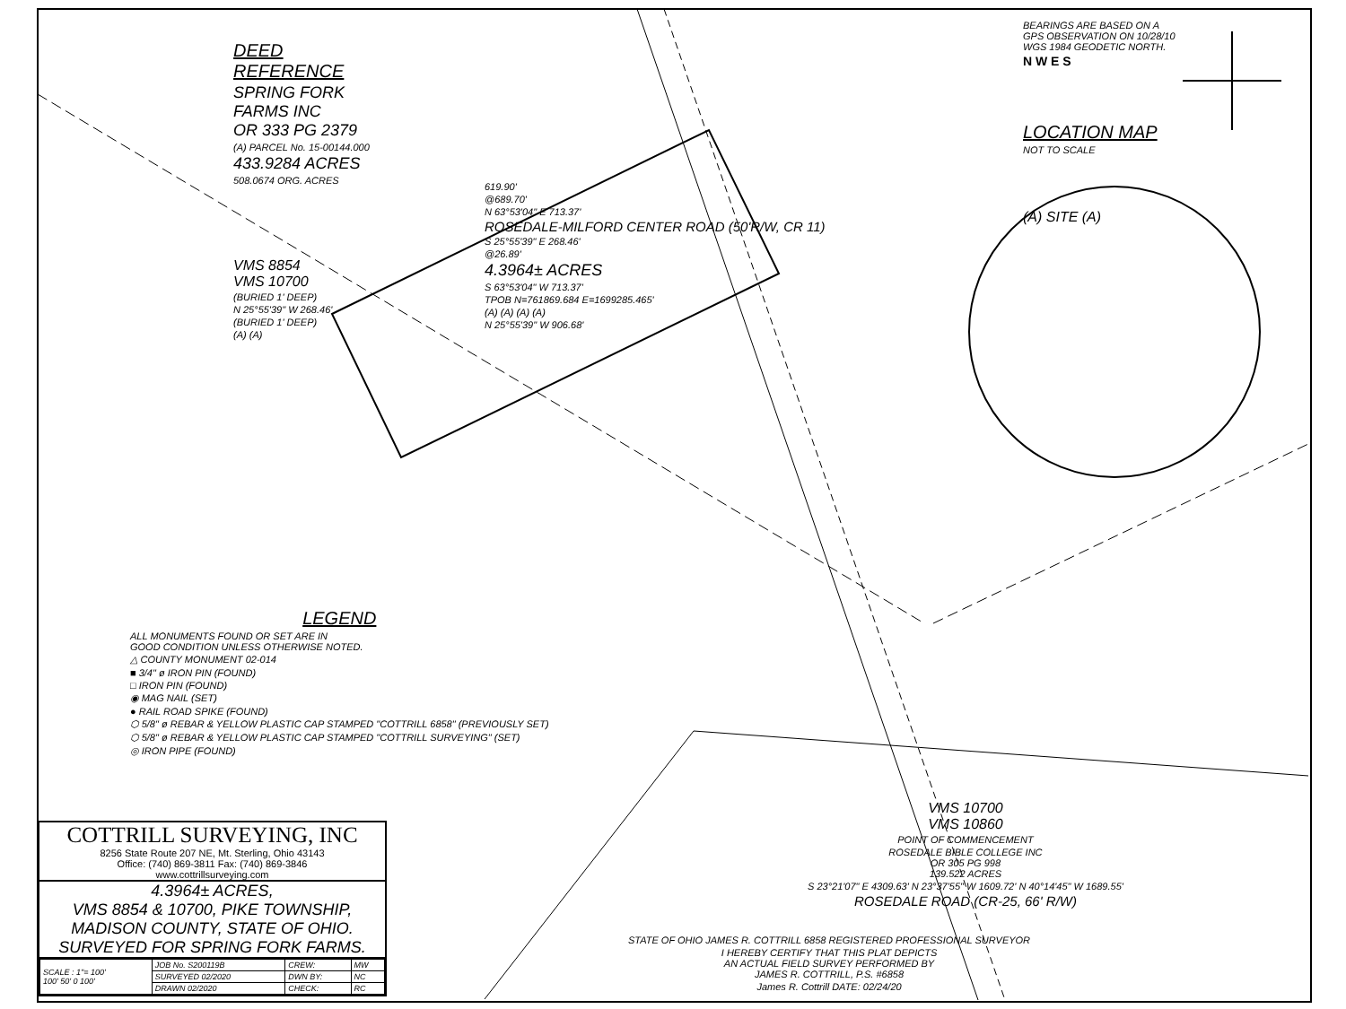DEED REFERENCE
SPRING FORK FARMS INC
OR 333 PG 2379
(A) PARCEL No. 15-00144.000
433.9284 ACRES
508.0674 ORG. ACRES
VMS 8854
VMS 10700
(BURIED 1' DEEP)
N 25°55'39" W 268.46'
(BURIED 1' DEEP)
(A) (A)
619.90'
@689.70'
N 63°53'04" E 713.37'
ROSEDALE-MILFORD CENTER ROAD (50'R/W, CR 11)
S 25°55'39" E 268.46'
@26.89'
4.3964± ACRES
S 63°53'04" W 713.37'
TPOB N=761869.684 E=1699285.465'
(A) (A) (A) (A)
N 25°55'39" W 906.68'
BEARINGS ARE BASED ON A
GPS OBSERVATION ON 10/28/10
WGS 1984 GEODETIC NORTH.
N W E S
LOCATION MAP
NOT TO SCALE
(A) SITE (A)
LEGEND
ALL MONUMENTS FOUND OR SET ARE IN
GOOD CONDITION UNLESS OTHERWISE NOTED.
△ COUNTY MONUMENT 02-014
■ 3/4" ø IRON PIN (FOUND)
□ IRON PIN (FOUND)
◉ MAG NAIL (SET)
● RAIL ROAD SPIKE (FOUND)
⬡ 5/8" ø REBAR & YELLOW PLASTIC CAP STAMPED "COTTRILL 6858" (PREVIOUSLY SET)
⬡ 5/8" ø REBAR & YELLOW PLASTIC CAP STAMPED "COTTRILL SURVEYING" (SET)
◎ IRON PIPE (FOUND)
VMS 10700
VMS 10860
POINT OF COMMENCEMENT
ROSEDALE BIBLE COLLEGE INC
OR 305 PG 998
139.522 ACRES
S 23°21'07" E 4309.63' N 23°37'55" W 1609.72' N 40°14'45" W 1689.55'
ROSEDALE ROAD (CR-25, 66' R/W)
STATE OF OHIO JAMES R. COTTRILL 6858 REGISTERED PROFESSIONAL SURVEYOR
I HEREBY CERTIFY THAT THIS PLAT DEPICTS
AN ACTUAL FIELD SURVEY PERFORMED BY
JAMES R. COTTRILL, P.S. #6858
James R. Cottrill DATE: 02/24/20
COTTRILL SURVEYING, INC
8256 State Route 207 NE, Mt. Sterling, Ohio 43143
Office: (740) 869-3811 Fax: (740) 869-3846
www.cottrillsurveying.com
4.3964± ACRES,
VMS 8854 & 10700, PIKE TOWNSHIP,
MADISON COUNTY, STATE OF OHIO.
SURVEYED FOR SPRING FORK FARMS.
| SCALE : 1"= 100' 100' 50' 0 100' | JOB No. S200119B | CREW: | MW |
| | SURVEYED 02/2020 | DWN BY: | NC |
| | DRAWN 02/2020 | CHECK: | RC |